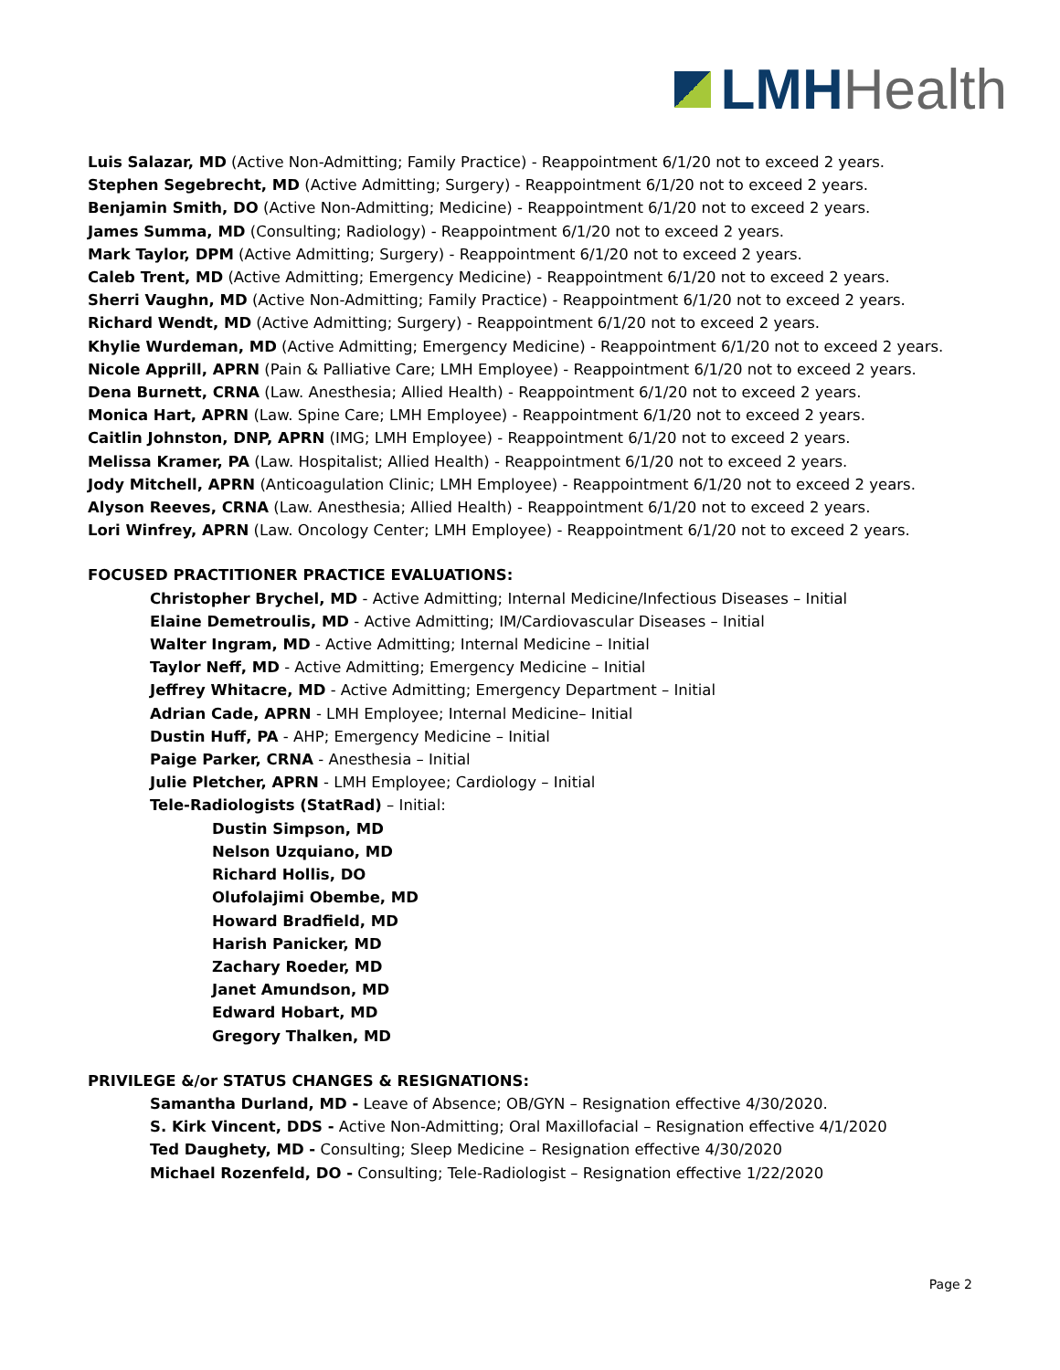LMH Health
Luis Salazar, MD (Active Non-Admitting; Family Practice) - Reappointment 6/1/20 not to exceed 2 years.
Stephen Segebrecht, MD (Active Admitting; Surgery) - Reappointment 6/1/20 not to exceed 2 years.
Benjamin Smith, DO (Active Non-Admitting; Medicine) - Reappointment 6/1/20 not to exceed 2 years.
James Summa, MD (Consulting; Radiology) - Reappointment 6/1/20 not to exceed 2 years.
Mark Taylor, DPM (Active Admitting; Surgery) - Reappointment 6/1/20 not to exceed 2 years.
Caleb Trent, MD (Active Admitting; Emergency Medicine) - Reappointment 6/1/20 not to exceed 2 years.
Sherri Vaughn, MD (Active Non-Admitting; Family Practice) - Reappointment 6/1/20 not to exceed 2 years.
Richard Wendt, MD (Active Admitting; Surgery) - Reappointment 6/1/20 not to exceed 2 years.
Khylie Wurdeman, MD (Active Admitting; Emergency Medicine) - Reappointment 6/1/20 not to exceed 2 years.
Nicole Apprill, APRN (Pain & Palliative Care; LMH Employee) - Reappointment 6/1/20 not to exceed 2 years.
Dena Burnett, CRNA (Law. Anesthesia; Allied Health) - Reappointment 6/1/20 not to exceed 2 years.
Monica Hart, APRN (Law. Spine Care; LMH Employee) - Reappointment 6/1/20 not to exceed 2 years.
Caitlin Johnston, DNP, APRN (IMG; LMH Employee) - Reappointment 6/1/20 not to exceed 2 years.
Melissa Kramer, PA (Law. Hospitalist; Allied Health) - Reappointment 6/1/20 not to exceed 2 years.
Jody Mitchell, APRN (Anticoagulation Clinic; LMH Employee) - Reappointment 6/1/20 not to exceed 2 years.
Alyson Reeves, CRNA (Law. Anesthesia; Allied Health) - Reappointment 6/1/20 not to exceed 2 years.
Lori Winfrey, APRN (Law. Oncology Center; LMH Employee) - Reappointment 6/1/20 not to exceed 2 years.
FOCUSED PRACTITIONER PRACTICE EVALUATIONS:
Christopher Brychel, MD - Active Admitting; Internal Medicine/Infectious Diseases – Initial
Elaine Demetroulis, MD - Active Admitting; IM/Cardiovascular Diseases – Initial
Walter Ingram, MD - Active Admitting; Internal Medicine – Initial
Taylor Neff, MD - Active Admitting; Emergency Medicine – Initial
Jeffrey Whitacre, MD - Active Admitting; Emergency Department – Initial
Adrian Cade, APRN - LMH Employee; Internal Medicine– Initial
Dustin Huff, PA - AHP; Emergency Medicine – Initial
Paige Parker, CRNA - Anesthesia – Initial
Julie Pletcher, APRN - LMH Employee; Cardiology – Initial
Tele-Radiologists (StatRad) – Initial:
Dustin Simpson, MD
Nelson Uzquiano, MD
Richard Hollis, DO
Olufolajimi Obembe, MD
Howard Bradfield, MD
Harish Panicker, MD
Zachary Roeder, MD
Janet Amundson, MD
Edward Hobart, MD
Gregory Thalken, MD
PRIVILEGE &/or STATUS CHANGES & RESIGNATIONS:
Samantha Durland, MD - Leave of Absence; OB/GYN – Resignation effective 4/30/2020.
S. Kirk Vincent, DDS - Active Non-Admitting; Oral Maxillofacial – Resignation effective 4/1/2020
Ted Daughety, MD - Consulting; Sleep Medicine – Resignation effective 4/30/2020
Michael Rozenfeld, DO - Consulting; Tele-Radiologist – Resignation effective 1/22/2020
Page 2